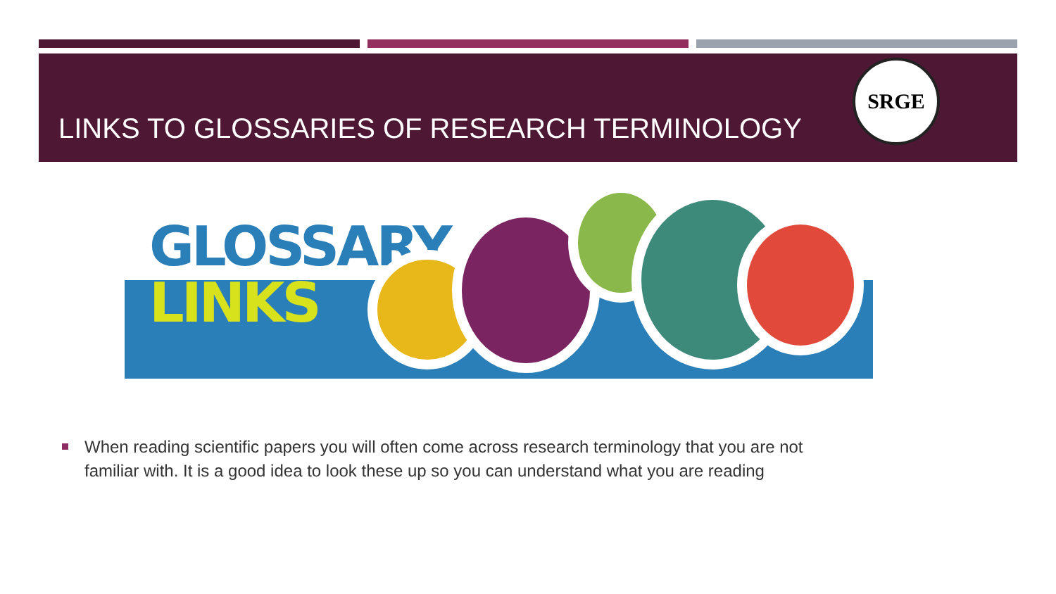LINKS TO GLOSSARIES OF RESEARCH TERMINOLOGY
SRGE
GLOSSARY
LINKS
When reading scientific papers you will often come across research terminology that you are not familiar with. It is a good idea to look these up so you can understand what you are reading